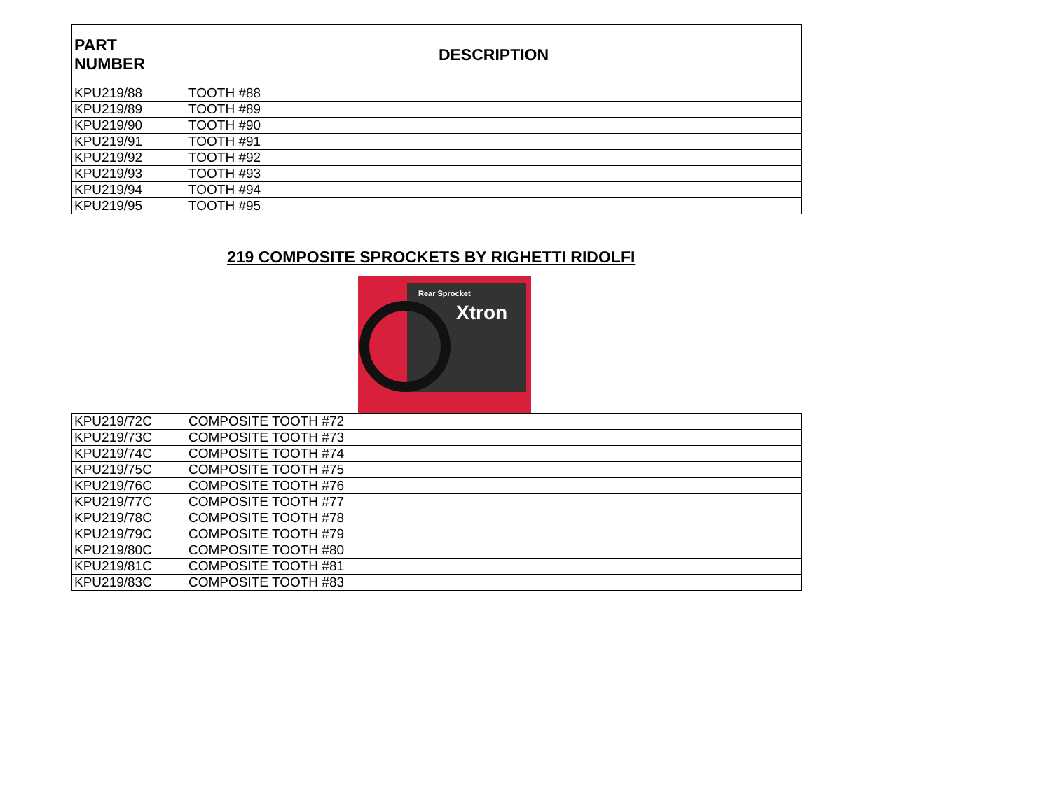| PART NUMBER | DESCRIPTION |
| --- | --- |
| KPU219/88 | TOOTH #88 |
| KPU219/89 | TOOTH #89 |
| KPU219/90 | TOOTH #90 |
| KPU219/91 | TOOTH #91 |
| KPU219/92 | TOOTH #92 |
| KPU219/93 | TOOTH #93 |
| KPU219/94 | TOOTH #94 |
| KPU219/95 | TOOTH #95 |
219 COMPOSITE SPROCKETS BY RIGHETTI RIDOLFI
Rear Sprocket
Xtron
| KPU219/72C | COMPOSITE TOOTH #72 |
| KPU219/73C | COMPOSITE TOOTH #73 |
| KPU219/74C | COMPOSITE TOOTH #74 |
| KPU219/75C | COMPOSITE TOOTH #75 |
| KPU219/76C | COMPOSITE TOOTH #76 |
| KPU219/77C | COMPOSITE TOOTH #77 |
| KPU219/78C | COMPOSITE TOOTH #78 |
| KPU219/79C | COMPOSITE TOOTH #79 |
| KPU219/80C | COMPOSITE TOOTH #80 |
| KPU219/81C | COMPOSITE TOOTH #81 |
| KPU219/83C | COMPOSITE TOOTH #83 |